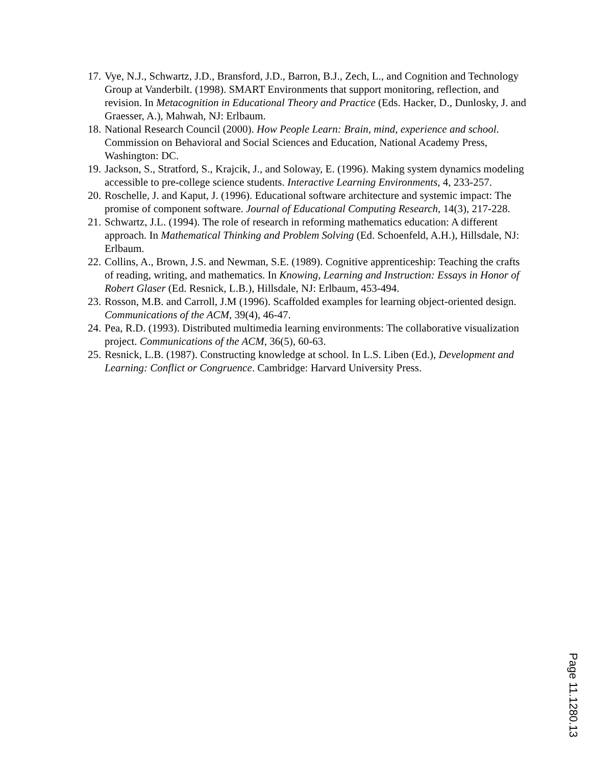17. Vye, N.J., Schwartz, J.D., Bransford, J.D., Barron, B.J., Zech, L., and Cognition and Technology Group at Vanderbilt. (1998). SMART Environments that support monitoring, reflection, and revision. In Metacognition in Educational Theory and Practice (Eds. Hacker, D., Dunlosky, J. and Graesser, A.), Mahwah, NJ: Erlbaum.
18. National Research Council (2000). How People Learn: Brain, mind, experience and school. Commission on Behavioral and Social Sciences and Education, National Academy Press, Washington: DC.
19. Jackson, S., Stratford, S., Krajcik, J., and Soloway, E. (1996). Making system dynamics modeling accessible to pre-college science students. Interactive Learning Environments, 4, 233-257.
20. Roschelle, J. and Kaput, J. (1996). Educational software architecture and systemic impact: The promise of component software. Journal of Educational Computing Research, 14(3), 217-228.
21. Schwartz, J.L. (1994). The role of research in reforming mathematics education: A different approach. In Mathematical Thinking and Problem Solving (Ed. Schoenfeld, A.H.), Hillsdale, NJ: Erlbaum.
22. Collins, A., Brown, J.S. and Newman, S.E. (1989). Cognitive apprenticeship: Teaching the crafts of reading, writing, and mathematics. In Knowing, Learning and Instruction: Essays in Honor of Robert Glaser (Ed. Resnick, L.B.), Hillsdale, NJ: Erlbaum, 453-494.
23. Rosson, M.B. and Carroll, J.M (1996). Scaffolded examples for learning object-oriented design. Communications of the ACM, 39(4), 46-47.
24. Pea, R.D. (1993). Distributed multimedia learning environments: The collaborative visualization project. Communications of the ACM, 36(5), 60-63.
25. Resnick, L.B. (1987). Constructing knowledge at school. In L.S. Liben (Ed.), Development and Learning: Conflict or Congruence. Cambridge: Harvard University Press.
Page 11.1280.13